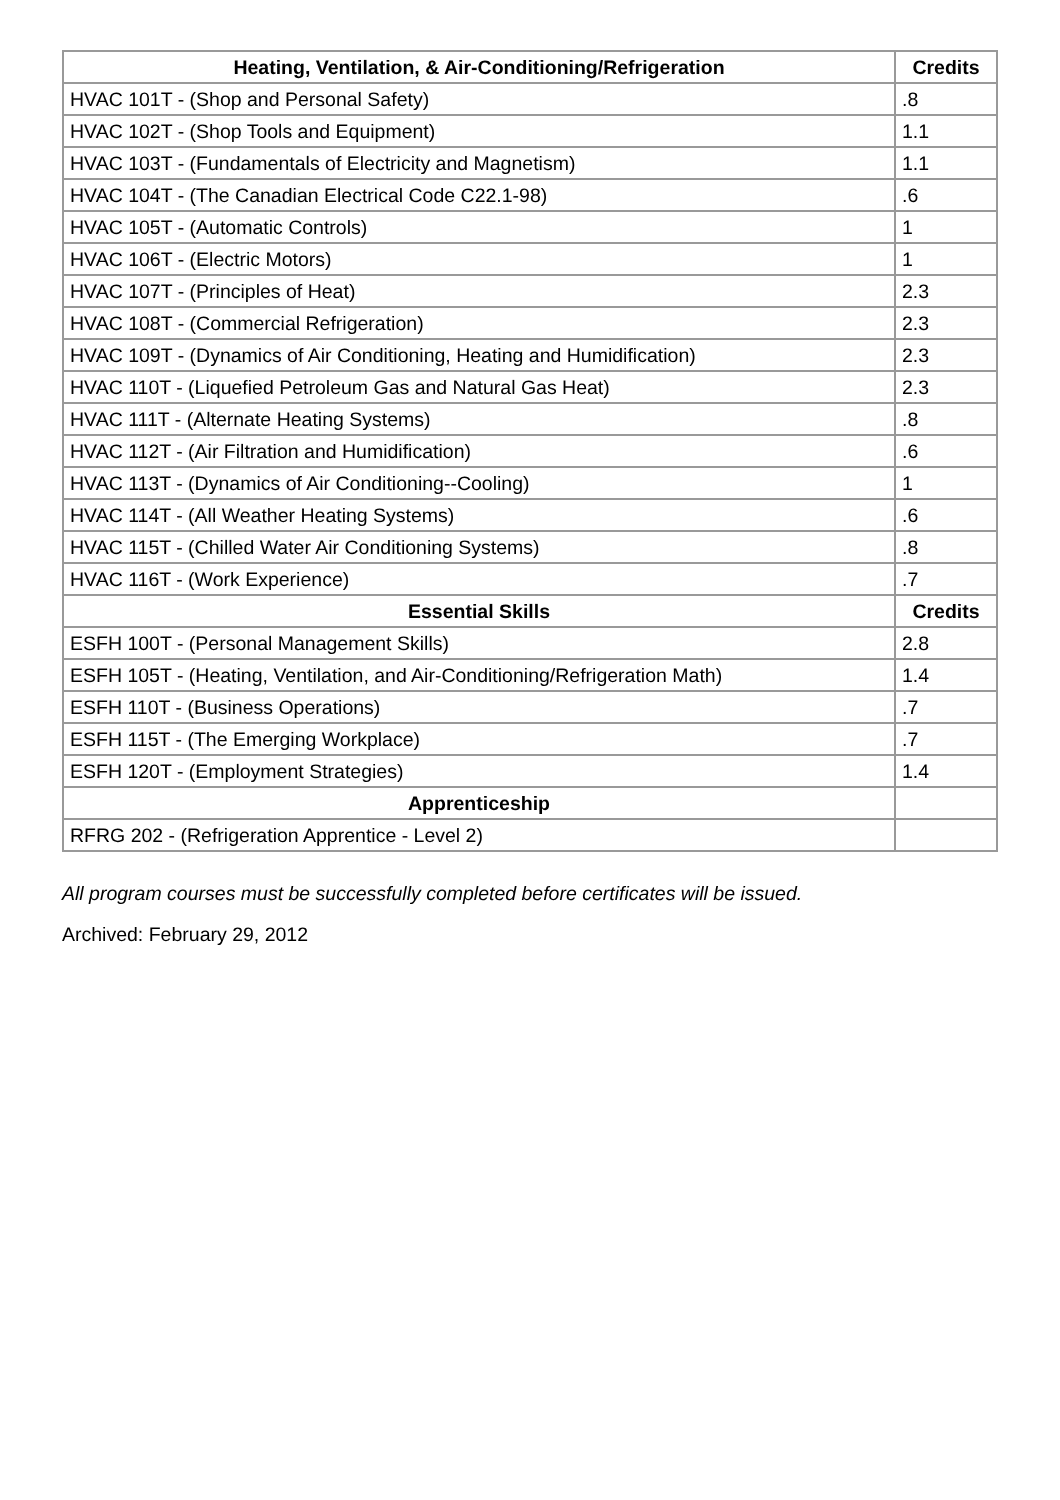| Heating, Ventilation, & Air-Conditioning/Refrigeration | Credits |
| --- | --- |
| HVAC 101T - (Shop and Personal Safety) | .8 |
| HVAC 102T - (Shop Tools and Equipment) | 1.1 |
| HVAC 103T - (Fundamentals of Electricity and Magnetism) | 1.1 |
| HVAC 104T - (The Canadian Electrical Code C22.1-98) | .6 |
| HVAC 105T - (Automatic Controls) | 1 |
| HVAC 106T - (Electric Motors) | 1 |
| HVAC 107T - (Principles of Heat) | 2.3 |
| HVAC 108T - (Commercial Refrigeration) | 2.3 |
| HVAC 109T - (Dynamics of Air Conditioning, Heating and Humidification) | 2.3 |
| HVAC 110T - (Liquefied Petroleum Gas and Natural Gas Heat) | 2.3 |
| HVAC 111T - (Alternate Heating Systems) | .8 |
| HVAC 112T - (Air Filtration and Humidification) | .6 |
| HVAC 113T - (Dynamics of Air Conditioning--Cooling) | 1 |
| HVAC 114T - (All Weather Heating Systems) | .6 |
| HVAC 115T - (Chilled Water Air Conditioning Systems) | .8 |
| HVAC 116T - (Work Experience) | .7 |
| Essential Skills | Credits |
| ESFH 100T - (Personal Management Skills) | 2.8 |
| ESFH 105T - (Heating, Ventilation, and Air-Conditioning/Refrigeration Math) | 1.4 |
| ESFH 110T - (Business Operations) | .7 |
| ESFH 115T - (The Emerging Workplace) | .7 |
| ESFH 120T - (Employment Strategies) | 1.4 |
| Apprenticeship | |
| RFRG 202 - (Refrigeration Apprentice - Level 2) | |
All program courses must be successfully completed before certificates will be issued.
Archived: February 29, 2012